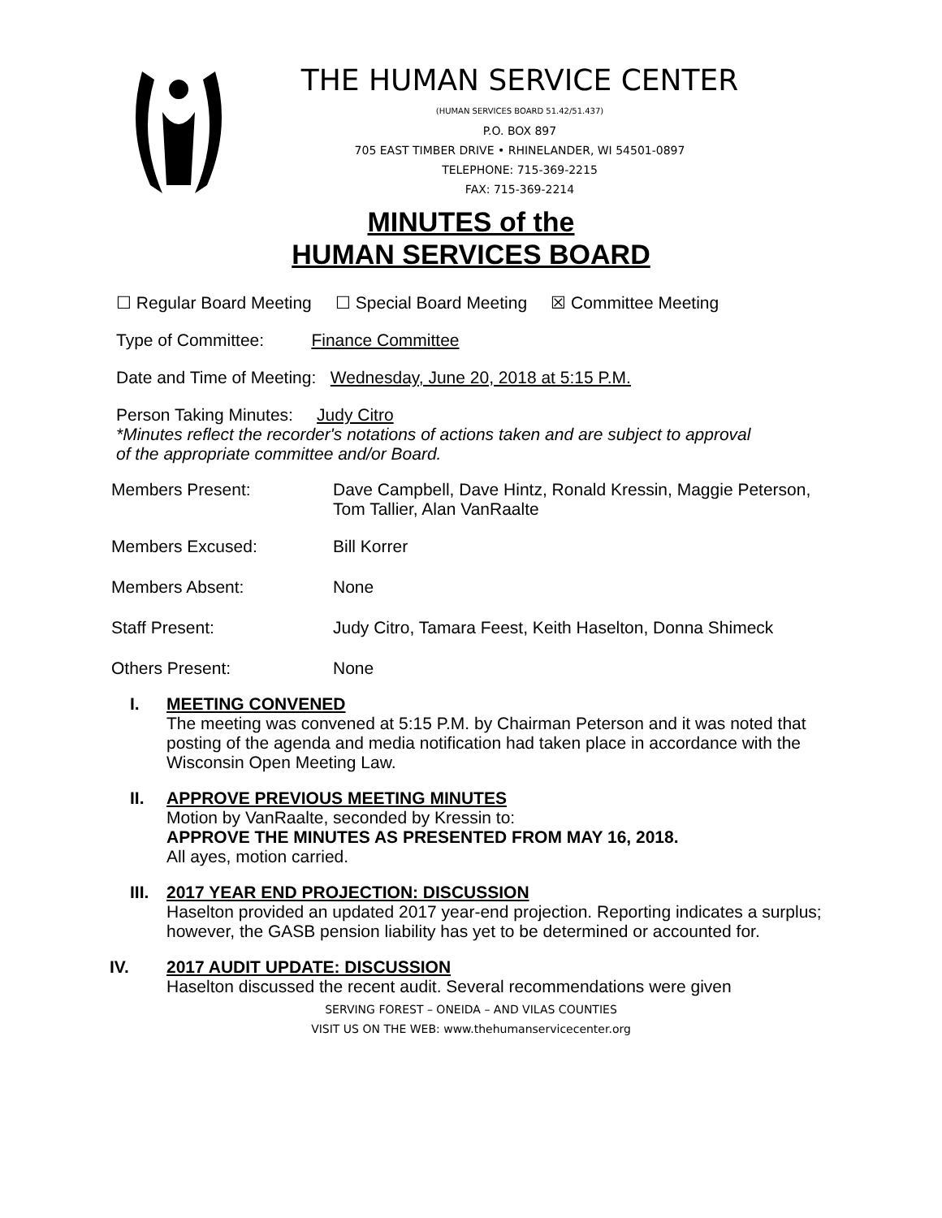THE HUMAN SERVICE CENTER
(HUMAN SERVICES BOARD 51.42/51.437)
P.O. BOX 897
705 EAST TIMBER DRIVE • RHINELANDER, WI 54501-0897
TELEPHONE: 715-369-2215
FAX: 715-369-2214
MINUTES of the
HUMAN SERVICES BOARD
☐ Regular Board Meeting ☐ Special Board Meeting ☒ Committee Meeting
Type of Committee: Finance Committee
Date and Time of Meeting: Wednesday, June 20, 2018 at 5:15 P.M.
Person Taking Minutes: Judy Citro
*Minutes reflect the recorder's notations of actions taken and are subject to approval
of the appropriate committee and/or Board.
Members Present: Dave Campbell, Dave Hintz, Ronald Kressin, Maggie Peterson, Tom Tallier, Alan VanRaalte
Members Excused: Bill Korrer
Members Absent: None
Staff Present: Judy Citro, Tamara Feest, Keith Haselton, Donna Shimeck
Others Present: None
I. MEETING CONVENED
The meeting was convened at 5:15 P.M. by Chairman Peterson and it was noted that posting of the agenda and media notification had taken place in accordance with the Wisconsin Open Meeting Law.
II. APPROVE PREVIOUS MEETING MINUTES
Motion by VanRaalte, seconded by Kressin to:
APPROVE THE MINUTES AS PRESENTED FROM MAY 16, 2018.
All ayes, motion carried.
III.
2017 YEAR END PROJECTION: DISCUSSION
Haselton provided an updated 2017 year-end projection. Reporting indicates a surplus; however, the GASB pension liability has yet to be determined or accounted for.
IV. 2017 AUDIT UPDATE: DISCUSSION
Haselton discussed the recent audit. Several recommendations were given
SERVING FOREST – ONEIDA – AND VILAS COUNTIES
VISIT US ON THE WEB: www.thehumanservicecenter.org